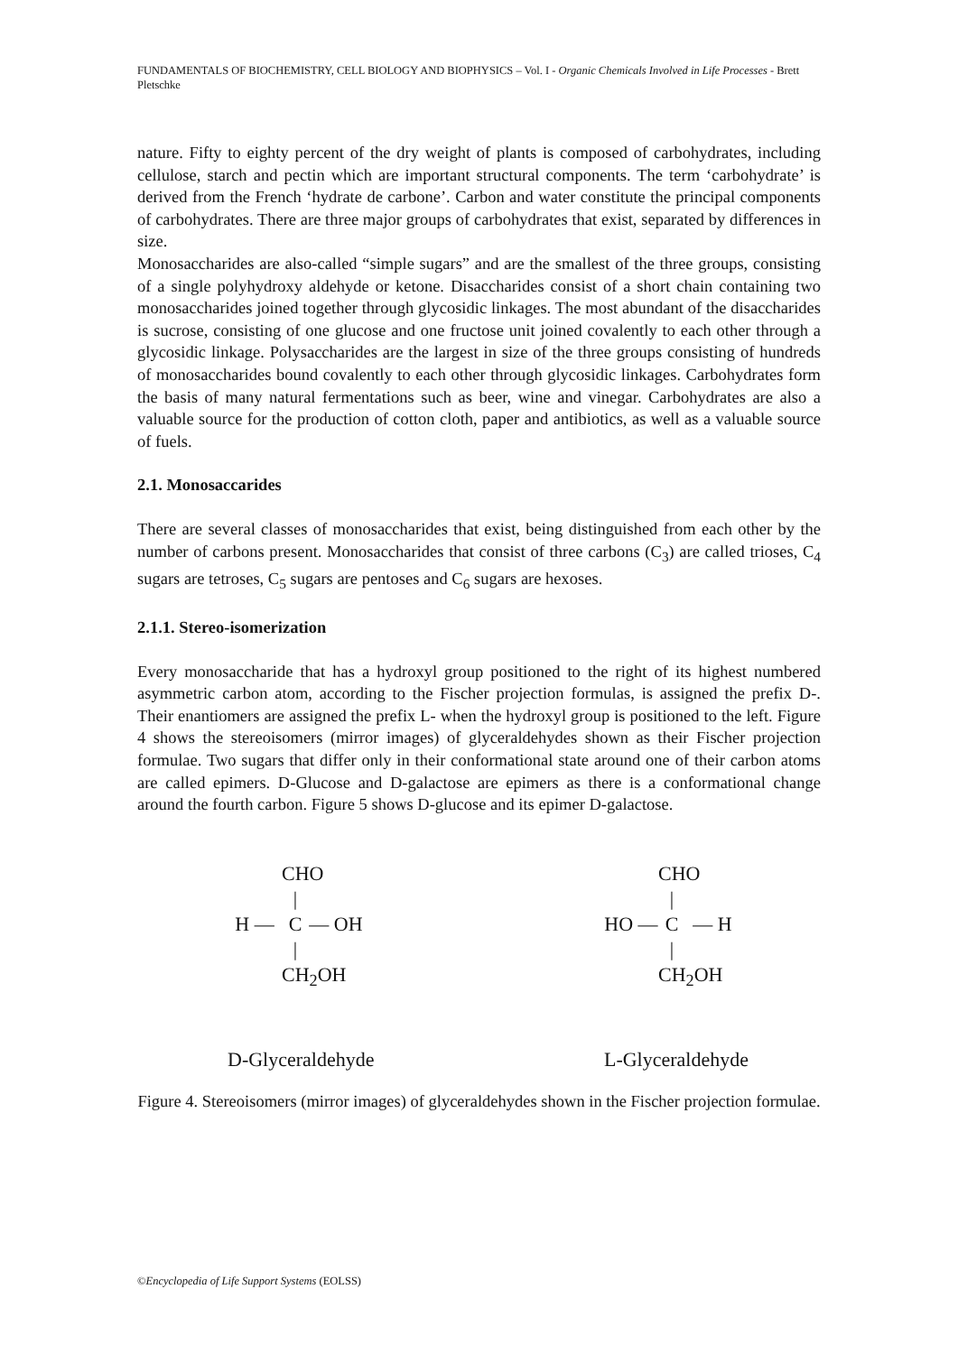FUNDAMENTALS OF BIOCHEMISTRY, CELL BIOLOGY AND BIOPHYSICS – Vol. I - Organic Chemicals Involved in Life Processes - Brett Pletschke
nature. Fifty to eighty percent of the dry weight of plants is composed of carbohydrates, including cellulose, starch and pectin which are important structural components. The term ‘carbohydrate’ is derived from the French ‘hydrate de carbone’. Carbon and water constitute the principal components of carbohydrates. There are three major groups of carbohydrates that exist, separated by differences in size.
Monosaccharides are also-called “simple sugars” and are the smallest of the three groups, consisting of a single polyhydroxy aldehyde or ketone. Disaccharides consist of a short chain containing two monosaccharides joined together through glycosidic linkages. The most abundant of the disaccharides is sucrose, consisting of one glucose and one fructose unit joined covalently to each other through a glycosidic linkage. Polysaccharides are the largest in size of the three groups consisting of hundreds of monosaccharides bound covalently to each other through glycosidic linkages. Carbohydrates form the basis of many natural fermentations such as beer, wine and vinegar. Carbohydrates are also a valuable source for the production of cotton cloth, paper and antibiotics, as well as a valuable source of fuels.
2.1. Monosaccarides
There are several classes of monosaccharides that exist, being distinguished from each other by the number of carbons present. Monosaccharides that consist of three carbons (C<sub>3</sub>) are called trioses, C<sub>4</sub> sugars are tetroses, C<sub>5</sub> sugars are pentoses and C<sub>6</sub> sugars are hexoses.
2.1.1. Stereo-isomerization
Every monosaccharide that has a hydroxyl group positioned to the right of its highest numbered asymmetric carbon atom, according to the Fischer projection formulas, is assigned the prefix D-. Their enantiomers are assigned the prefix L- when the hydroxyl group is positioned to the left. Figure 4 shows the stereoisomers (mirror images) of glyceraldehydes shown as their Fischer projection formulae. Two sugars that differ only in their conformational state around one of their carbon atoms are called epimers. D-Glucose and D-galactose are epimers as there is a conformational change around the fourth carbon. Figure 5 shows D-glucose and its epimer D-galactose.
CHO | H — C — OH | CH<sub>2</sub>OH
D-Glyceraldehyde
CHO | HO — C — H | CH<sub>2</sub>OH
L-Glyceraldehyde
Figure 4. Stereoisomers (mirror images) of glyceraldehydes shown in the Fischer projection formulae.
©Encyclopedia of Life Support Systems (EOLSS)